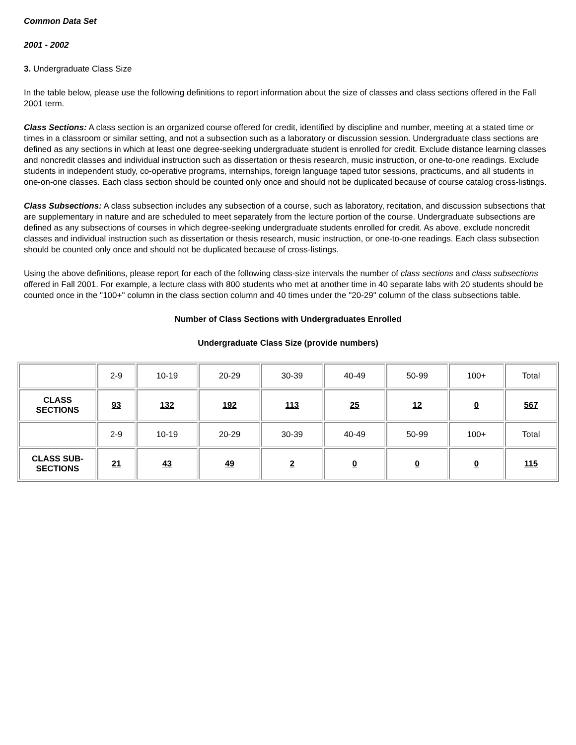Common Data Set
2001 - 2002
3. Undergraduate Class Size
In the table below, please use the following definitions to report information about the size of classes and class sections offered in the Fall 2001 term.
Class Sections: A class section is an organized course offered for credit, identified by discipline and number, meeting at a stated time or times in a classroom or similar setting, and not a subsection such as a laboratory or discussion session. Undergraduate class sections are defined as any sections in which at least one degree-seeking undergraduate student is enrolled for credit. Exclude distance learning classes and noncredit classes and individual instruction such as dissertation or thesis research, music instruction, or one-to-one readings. Exclude students in independent study, co-operative programs, internships, foreign language taped tutor sessions, practicums, and all students in one-on-one classes. Each class section should be counted only once and should not be duplicated because of course catalog cross-listings.
Class Subsections: A class subsection includes any subsection of a course, such as laboratory, recitation, and discussion subsections that are supplementary in nature and are scheduled to meet separately from the lecture portion of the course. Undergraduate subsections are defined as any subsections of courses in which degree-seeking undergraduate students enrolled for credit. As above, exclude noncredit classes and individual instruction such as dissertation or thesis research, music instruction, or one-to-one readings. Each class subsection should be counted only once and should not be duplicated because of cross-listings.
Using the above definitions, please report for each of the following class-size intervals the number of class sections and class subsections offered in Fall 2001. For example, a lecture class with 800 students who met at another time in 40 separate labs with 20 students should be counted once in the "100+" column in the class section column and 40 times under the "20-29" column of the class subsections table.
Number of Class Sections with Undergraduates Enrolled
Undergraduate Class Size (provide numbers)
| | 2-9 | 10-19 | 20-29 | 30-39 | 40-49 | 50-99 | 100+ | Total |
| CLASS SECTIONS | 93 | 132 | 192 | 113 | 25 | 12 | 0 | 567 |
| | 2-9 | 10-19 | 20-29 | 30-39 | 40-49 | 50-99 | 100+ | Total |
| CLASS SUB- SECTIONS | 21 | 43 | 49 | 2 | 0 | 0 | 0 | 115 |